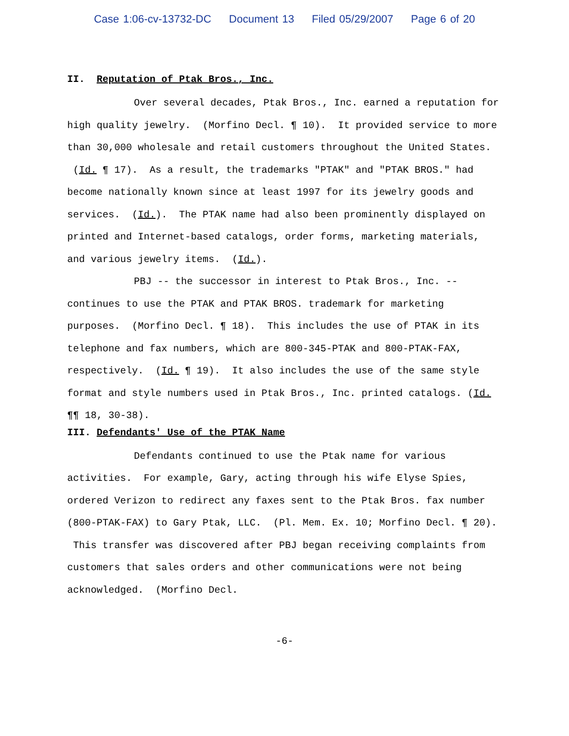Case 1:06-cv-13732-DC Document 13 Filed 05/29/2007 Page 6 of 20
II. Reputation of Ptak Bros., Inc.
Over several decades, Ptak Bros., Inc. earned a reputation for high quality jewelry. (Morfino Decl. ¶ 10). It provided service to more than 30,000 wholesale and retail customers throughout the United States. (Id. ¶ 17). As a result, the trademarks "PTAK" and "PTAK BROS." had become nationally known since at least 1997 for its jewelry goods and services. (Id.). The PTAK name had also been prominently displayed on printed and Internet-based catalogs, order forms, marketing materials, and various jewelry items. (Id.).
PBJ -- the successor in interest to Ptak Bros., Inc. -- continues to use the PTAK and PTAK BROS. trademark for marketing purposes. (Morfino Decl. ¶ 18). This includes the use of PTAK in its telephone and fax numbers, which are 800-345-PTAK and 800-PTAK-FAX, respectively. (Id. ¶ 19). It also includes the use of the same style format and style numbers used in Ptak Bros., Inc. printed catalogs. (Id. ¶¶ 18, 30-38).
III. Defendants' Use of the PTAK Name
Defendants continued to use the Ptak name for various activities. For example, Gary, acting through his wife Elyse Spies, ordered Verizon to redirect any faxes sent to the Ptak Bros. fax number (800-PTAK-FAX) to Gary Ptak, LLC. (Pl. Mem. Ex. 10; Morfino Decl. ¶ 20). This transfer was discovered after PBJ began receiving complaints from customers that sales orders and other communications were not being acknowledged. (Morfino Decl.
-6-